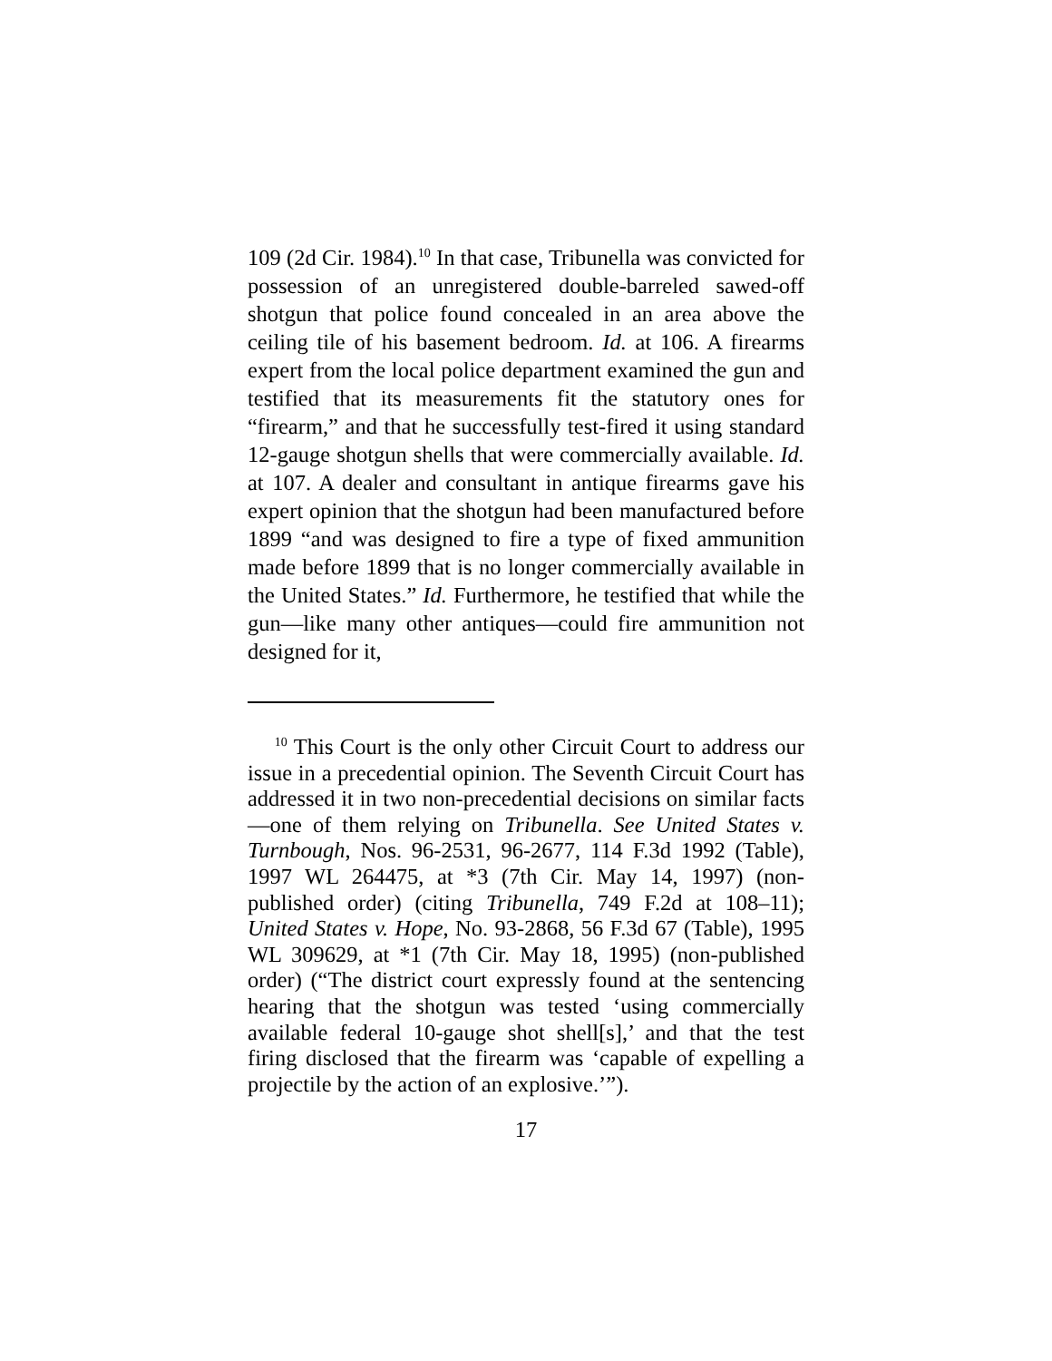109 (2d Cir. 1984).<sup>10</sup> In that case, Tribunella was convicted for possession of an unregistered double-barreled sawed-off shotgun that police found concealed in an area above the ceiling tile of his basement bedroom. Id. at 106. A firearms expert from the local police department examined the gun and testified that its measurements fit the statutory ones for “firearm,” and that he successfully test-fired it using standard 12-gauge shotgun shells that were commercially available. Id. at 107. A dealer and consultant in antique firearms gave his expert opinion that the shotgun had been manufactured before 1899 “and was designed to fire a type of fixed ammunition made before 1899 that is no longer commercially available in the United States.” Id. Furthermore, he testified that while the gun—like many other antiques—could fire ammunition not designed for it,
<sup>10</sup> This Court is the only other Circuit Court to address our issue in a precedential opinion. The Seventh Circuit Court has addressed it in two non-precedential decisions on similar facts—one of them relying on Tribunella. See United States v. Turnbough, Nos. 96-2531, 96-2677, 114 F.3d 1992 (Table), 1997 WL 264475, at *3 (7th Cir. May 14, 1997) (non-published order) (citing Tribunella, 749 F.2d at 108–11); United States v. Hope, No. 93-2868, 56 F.3d 67 (Table), 1995 WL 309629, at *1 (7th Cir. May 18, 1995) (non-published order) (“The district court expressly found at the sentencing hearing that the shotgun was tested ‘using commercially available federal 10-gauge shot shell[s],’ and that the test firing disclosed that the firearm was ‘capable of expelling a projectile by the action of an explosive.’”).
17